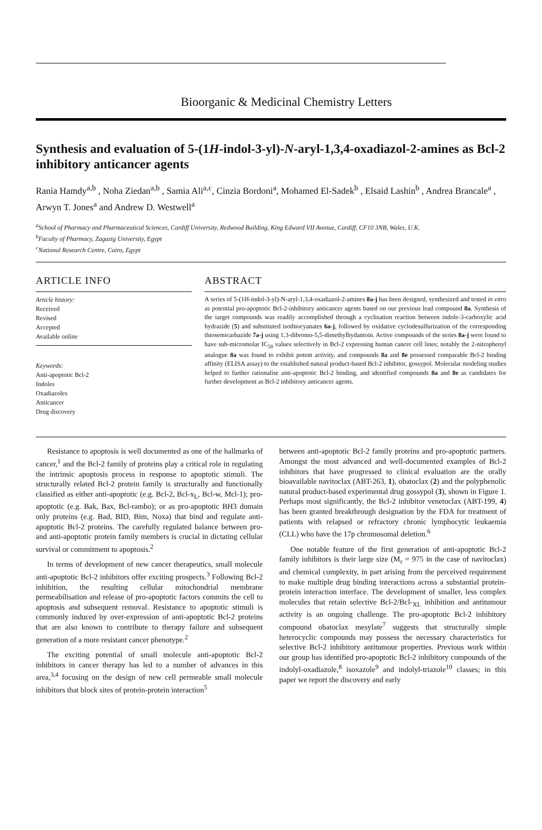Bioorganic & Medicinal Chemistry Letters
Synthesis and evaluation of 5-(1H-indol-3-yl)-N-aryl-1,3,4-oxadiazol-2-amines as Bcl-2 inhibitory anticancer agents
Rania Hamdy<sup>a,b</sup> , Noha Ziedan<sup>a,b</sup> , Samia Ali<sup>a,c</sup>, Cinzia Bordoni<sup>a</sup>, Mohamed El-Sadek<sup>b</sup> , Elsaid Lashin<sup>b</sup> , Andrea Brancale<sup>a</sup> , Arwyn T. Jones<sup>a</sup> and Andrew D. Westwell<sup>a</sup>
<sup>a</sup> School of Pharmacy and Pharmaceutical Sciences, Cardiff University, Redwood Building, King Edward VII Avenue, Cardiff, CF10 3NB, Wales, U.K.
<sup>b</sup> Faculty of Pharmacy, Zagazig University, Egypt
<sup>c</sup> National Research Centre, Cairo, Egypt
ARTICLE INFO
Article history:
Received
Revised
Accepted
Available online
Keywords:
Anti-apoptotic Bcl-2
Indoles
Oxadiazoles
Anticancer
Drug discovery
ABSTRACT
A series of 5-(1H-indol-3-yl)-N-aryl-1,3,4-oxadiazol-2-amines 8a-j has been designed, synthesized and tested in vitro as potential pro-apoptotic Bcl-2-inhibitory anticancer agents based on our previous lead compound 8a. Synthesis of the target compounds was readily accomplished through a cyclisation reaction between indole-3-carboxylic acid hydrazide (5) and substituted isothiocyanates 6a-j, followed by oxidative cyclodesulfurization of the corresponding thiosemicarbazide 7a-j using 1,3-dibromo-5,5-dimethylhydantoin. Active compounds of the series 8a-j were found to have sub-micromolar IC<sub>50</sub> values selectively in Bcl-2 expressing human cancer cell lines; notably the 2-nitrophenyl analogue 8a was found to exhibit potent activity, and compounds 8a and 8e possessed comparable Bcl-2 binding affinity (ELISA assay) to the established natural product-based Bcl-2 inhibitor, gossypol. Molecular modeling studies helped to further rationalise anti-apoptotic Bcl-2 binding, and identified compounds 8a and 8e as candidates for further development as Bcl-2 inhibitory anticancer agents.
Resistance to apoptosis is well documented as one of the hallmarks of cancer,<sup>1</sup> and the Bcl-2 family of proteins play a critical role in regulating the intrinsic apoptosis process in response to apoptotic stimuli. The structurally related Bcl-2 protein family is structurally and functionally classified as either anti-apoptotic (e.g. Bcl-2, Bcl-x<sub>L</sub>, Bcl-w, Mcl-1); pro-apoptotic (e.g. Bak, Bax, Bcl-rambo); or as pro-apoptotic BH3 domain only proteins (e.g. Bad, BID, Bim, Noxa) that bind and regulate anti-apoptotic Bcl-2 proteins. The carefully regulated balance between pro- and anti-apoptotic protein family members is crucial in dictating cellular survival or commitment to apoptosis.<sup>2</sup>
In terms of development of new cancer therapeutics, small molecule anti-apoptotic Bcl-2 inhibitors offer exciting prospects.<sup>3</sup> Following Bcl-2 inhibition, the resulting cellular mitochondrial membrane permeabilisation and release of pro-apoptotic factors commits the cell to apoptosis and subsequent removal. Resistance to apoptotic stimuli is commonly induced by over-expression of anti-apoptotic Bcl-2 proteins that are also known to contribute to therapy failure and subsequent generation of a more resistant cancer phenotype.<sup>2</sup>
The exciting potential of small molecule anti-apoptotic Bcl-2 inhibitors in cancer therapy has led to a number of advances in this area,<sup>3,4</sup> focusing on the design of new cell permeable small molecule inhibitors that block sites of protein-protein interaction<sup>5</sup>
between anti-apoptotic Bcl-2 family proteins and pro-apoptotic partners. Amongst the most advanced and well-documented examples of Bcl-2 inhibitors that have progressed to clinical evaluation are the orally bioavailable navitoclax (ABT-263, 1), obatoclax (2) and the polyphenolic natural product-based experimental drug gossypol (3), shown in Figure 1. Perhaps most significantly, the Bcl-2 inhibitor venetoclax (ABT-199, 4) has been granted breakthrough designation by the FDA for treatment of patients with relapsed or refractory chronic lymphocytic leukaemia (CLL) who have the 17p chromosomal deletion.<sup>6</sup>
One notable feature of the first generation of anti-apoptotic Bcl-2 family inhibitors is their large size (M<sub>r</sub> = 975 in the case of navitoclax) and chemical complexity, in part arising from the perceived requirement to make multiple drug binding interactions across a substantial protein-protein interaction interface. The development of smaller, less complex molecules that retain selective Bcl-2/Bcl-<sub>XL</sub> inhibition and antitumour activity is an ongoing challenge. The pro-apoptotic Bcl-2 inhibitory compound obatoclax mesylate<sup>7</sup> suggests that structurally simple heterocyclic compounds may possess the necessary characteristics for selective Bcl-2 inhibitory antitumour properties. Previous work within our group has identified pro-apoptotic Bcl-2 inhibitory compounds of the indolyl-oxadiazole,<sup>8</sup> isoxazole<sup>9</sup> and indolyl-triazole<sup>10</sup> classes; in this paper we report the discovery and early